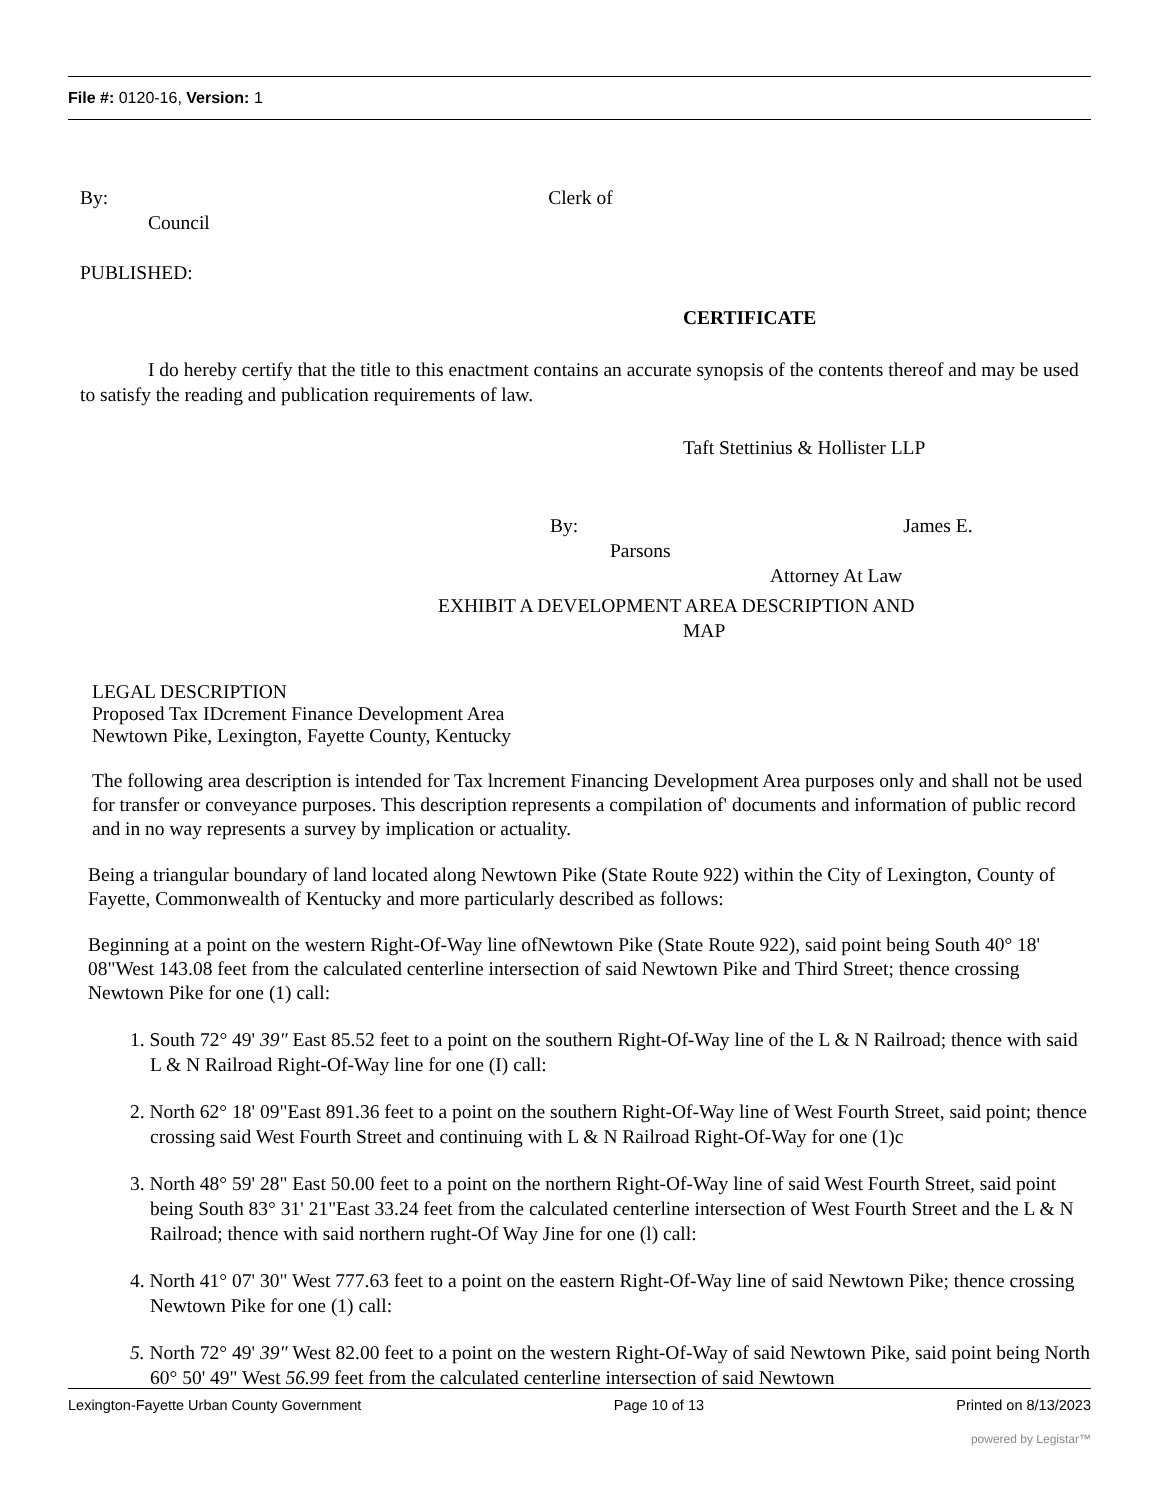File #: 0120-16, Version: 1
By: Clerk of
Council
PUBLISHED:
CERTIFICATE
I do hereby certify that the title to this enactment contains an accurate synopsis of the contents thereof and may be used to satisfy the reading and publication requirements of law.
Taft Stettinius & Hollister LLP
By: James E.
Parsons
Attorney At Law
EXHIBIT A DEVELOPMENT AREA DESCRIPTION AND
MAP
LEGAL DESCRIPTION
Proposed Tax IDcrement Finance Development Area
Newtown Pike, Lexington, Fayette County, Kentucky
The following area description is intended for Tax lncrement Financing Development Area purposes only and shall not be used for transfer or conveyance purposes. This description represents a compilation of' documents and information of public record and in no way represents a survey by implication or actuality.
Being a triangular boundary of land located along Newtown Pike (State Route 922) within the City of Lexington, County of Fayette, Commonwealth of Kentucky and more particularly described as follows:
Beginning at a point on the western Right-Of-Way line ofNewtown Pike (State Route 922), said point being South 40° 18' 08"West 143.08 feet from the calculated centerline intersection of said Newtown Pike and Third Street; thence crossing Newtown Pike for one (1) call:
1. South 72° 49' 39" East 85.52 feet to a point on the southern Right-Of-Way line of the L & N Railroad; thence with said L & N Railroad Right-Of-Way line for one (I) call:
2. North 62° 18' 09"East 891.36 feet to a point on the southern Right-Of-Way line of West Fourth Street, said point; thence crossing said West Fourth Street and continuing with L & N Railroad Right-Of-Way for one (1)c
3. North 48° 59' 28" East 50.00 feet to a point on the northern Right-Of-Way line of said West Fourth Street, said point being South 83° 31' 21"East 33.24 feet from the calculated centerline intersection of West Fourth Street and the L & N Railroad; thence with said northern rught-Of Way Jine for one (l) call:
4. North 41° 07' 30" West 777.63 feet to a point on the eastern Right-Of-Way line of said Newtown Pike; thence crossing Newtown Pike for one (1) call:
5. North 72° 49' 39" West 82.00 feet to a point on the western Right-Of-Way of said Newtown Pike, said point being North 60° 50' 49" West 56.99 feet from the calculated centerline intersection of said Newtown
Lexington-Fayette Urban County Government Page 10 of 13 Printed on 8/13/2023
powered by Legistar™